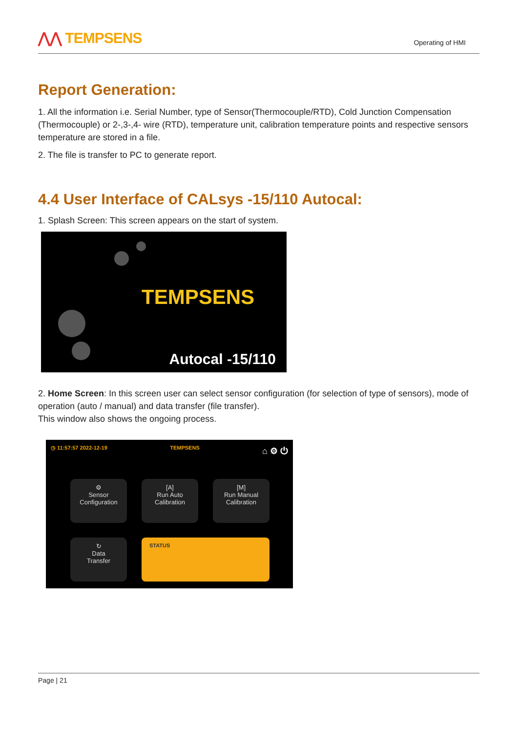⋀⋀ TEMPSENS
Operating of HMI
Report Generation:
1. All the information i.e. Serial Number, type of Sensor(Thermocouple/RTD), Cold Junction Compensation (Thermocouple) or 2-,3-,4- wire (RTD), temperature unit, calibration temperature points and respective sensors temperature are stored in a file.
2. The file is transfer to PC to generate report.
4.4 User Interface of CALsys -15/110 Autocal:
1. Splash Screen: This screen appears on the start of system.
TEMPSENS
Autocal -15/110
2. Home Screen: In this screen user can select sensor configuration (for selection of type of sensors), mode of operation (auto / manual) and data transfer (file transfer).
This window also shows the ongoing process.
◷ 11:57:57 2022-12-19 TEMPSENS ⌂ ⚙ ⏻
⚙
Sensor
Configuration
[A]
Run Auto
Calibration
[M]
Run Manual
Calibration
↻
Data
Transfer
STATUS
Page | 21